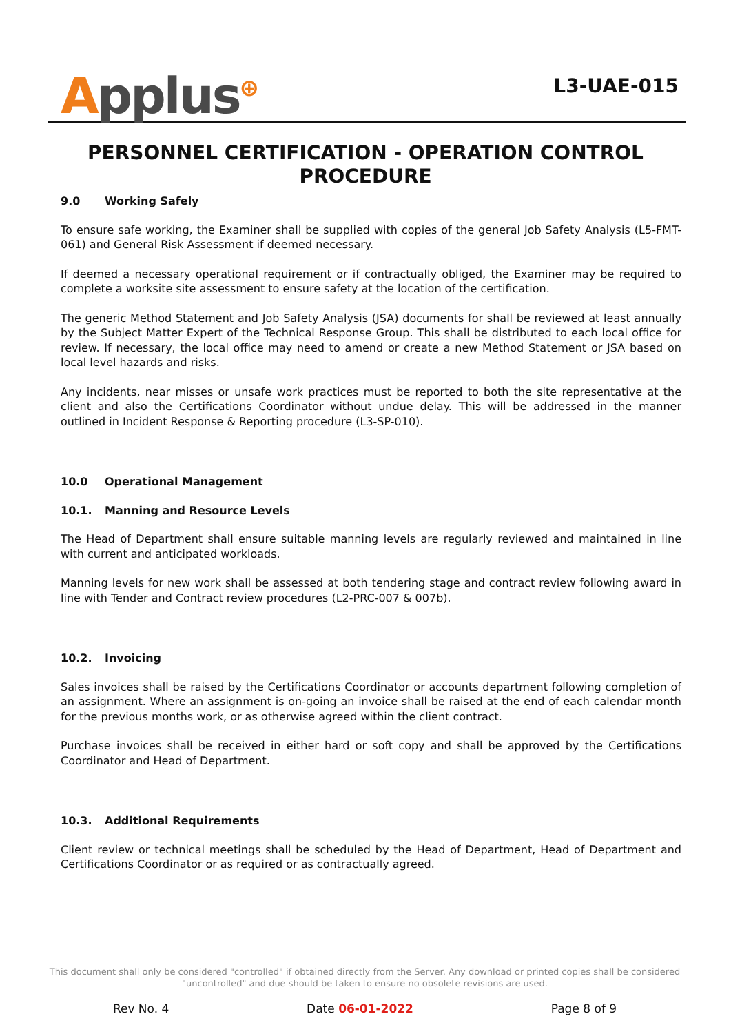Applus<sup>⊕</sup>
L3-UAE-015
PERSONNEL CERTIFICATION - OPERATION CONTROL PROCEDURE
9.0 Working Safely
To ensure safe working, the Examiner shall be supplied with copies of the general Job Safety Analysis (L5-FMT-061) and General Risk Assessment if deemed necessary.
If deemed a necessary operational requirement or if contractually obliged, the Examiner may be required to complete a worksite site assessment to ensure safety at the location of the certification.
The generic Method Statement and Job Safety Analysis (JSA) documents for shall be reviewed at least annually by the Subject Matter Expert of the Technical Response Group. This shall be distributed to each local office for review. If necessary, the local office may need to amend or create a new Method Statement or JSA based on local level hazards and risks.
Any incidents, near misses or unsafe work practices must be reported to both the site representative at the client and also the Certifications Coordinator without undue delay. This will be addressed in the manner outlined in Incident Response & Reporting procedure (L3-SP-010).
10.0 Operational Management
10.1. Manning and Resource Levels
The Head of Department shall ensure suitable manning levels are regularly reviewed and maintained in line with current and anticipated workloads.
Manning levels for new work shall be assessed at both tendering stage and contract review following award in line with Tender and Contract review procedures (L2-PRC-007 & 007b).
10.2. Invoicing
Sales invoices shall be raised by the Certifications Coordinator or accounts department following completion of an assignment. Where an assignment is on-going an invoice shall be raised at the end of each calendar month for the previous months work, or as otherwise agreed within the client contract.
Purchase invoices shall be received in either hard or soft copy and shall be approved by the Certifications Coordinator and Head of Department.
10.3. Additional Requirements
Client review or technical meetings shall be scheduled by the Head of Department, Head of Department and Certifications Coordinator or as required or as contractually agreed.
This document shall only be considered "controlled" if obtained directly from the Server. Any download or printed copies shall be considered "uncontrolled" and due should be taken to ensure no obsolete revisions are used.
Rev No. 4 Date 06-01-2022 Page 8 of 9